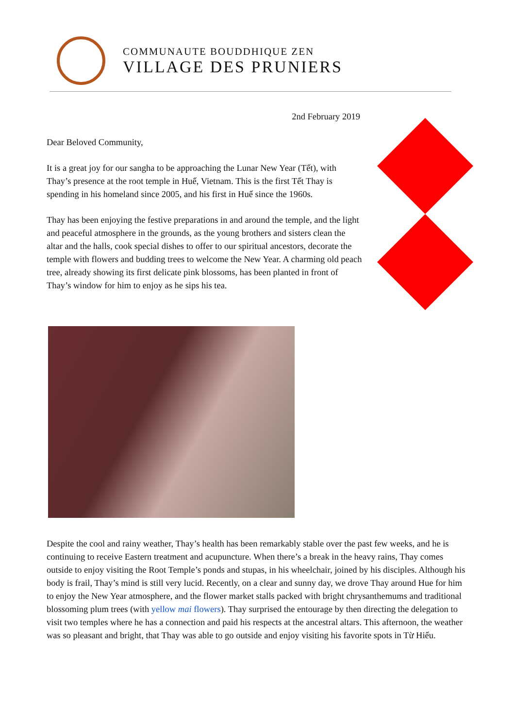COMMUNAUTE BOUDDHIQUE ZEN
VILLAGE DES PRUNIERS
2nd February 2019
Dear Beloved Community,
It is a great joy for our sangha to be approaching the Lunar New Year (Tết), with Thay’s presence at the root temple in Huế, Vietnam. This is the first Tết Thay is spending in his homeland since 2005, and his first in Huế since the 1960s.
Thay has been enjoying the festive preparations in and around the temple, and the light and peaceful atmosphere in the grounds, as the young brothers and sisters clean the altar and the halls, cook special dishes to offer to our spiritual ancestors, decorate the temple with flowers and budding trees to welcome the New Year. A charming old peach tree, already showing its first delicate pink blossoms, has been planted in front of Thay’s window for him to enjoy as he sips his tea.
Despite the cool and rainy weather, Thay’s health has been remarkably stable over the past few weeks, and he is continuing to receive Eastern treatment and acupuncture. When there’s a break in the heavy rains, Thay comes outside to enjoy visiting the Root Temple’s ponds and stupas, in his wheelchair, joined by his disciples. Although his body is frail, Thay’s mind is still very lucid. Recently, on a clear and sunny day, we drove Thay around Hue for him to enjoy the New Year atmosphere, and the flower market stalls packed with bright chrysanthemums and traditional blossoming plum trees (with yellow mai flowers). Thay surprised the entourage by then directing the delegation to visit two temples where he has a connection and paid his respects at the ancestral altars. This afternoon, the weather was so pleasant and bright, that Thay was able to go outside and enjoy visiting his favorite spots in Từ Hiếu.